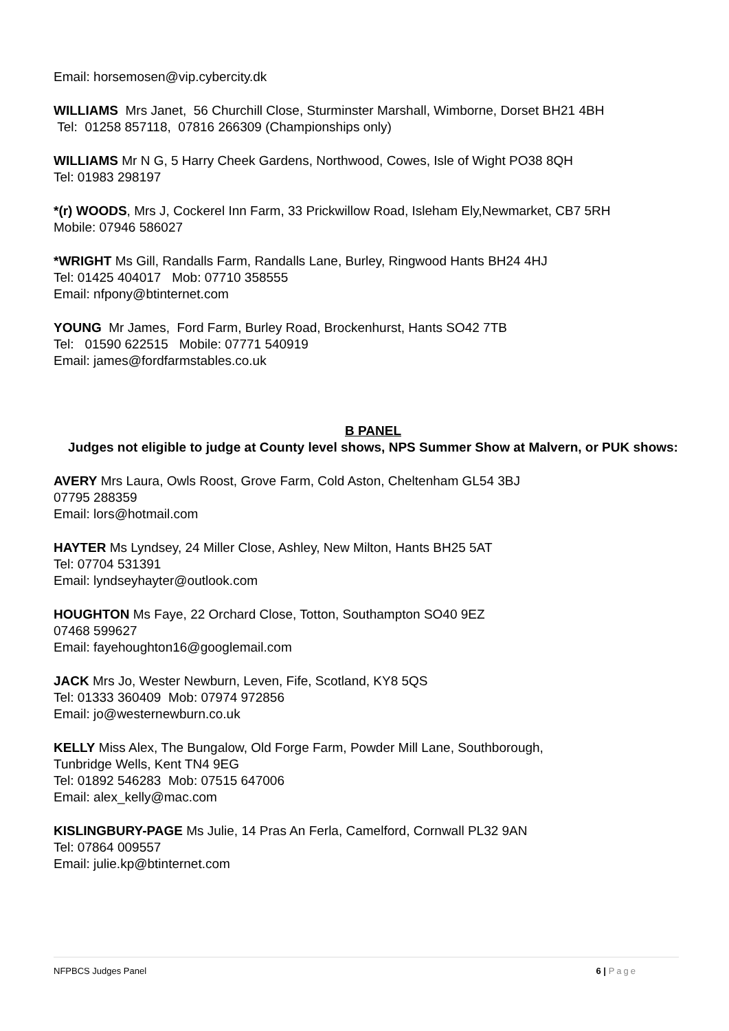Email: horsemosen@vip.cybercity.dk
WILLIAMS Mrs Janet, 56 Churchill Close, Sturminster Marshall, Wimborne, Dorset BH21 4BH
Tel: 01258 857118, 07816 266309 (Championships only)
WILLIAMS Mr N G, 5 Harry Cheek Gardens, Northwood, Cowes, Isle of Wight PO38 8QH
Tel: 01983 298197
*(r) WOODS, Mrs J, Cockerel Inn Farm, 33 Prickwillow Road, Isleham Ely,Newmarket, CB7 5RH
Mobile: 07946 586027
*WRIGHT Ms Gill, Randalls Farm, Randalls Lane, Burley, Ringwood Hants BH24 4HJ
Tel: 01425 404017 Mob: 07710 358555
Email: nfpony@btinternet.com
YOUNG Mr James, Ford Farm, Burley Road, Brockenhurst, Hants SO42 7TB
Tel: 01590 622515 Mobile: 07771 540919
Email: james@fordfarmstables.co.uk
B PANEL
Judges not eligible to judge at County level shows, NPS Summer Show at Malvern, or PUK shows:
AVERY Mrs Laura, Owls Roost, Grove Farm, Cold Aston, Cheltenham GL54 3BJ
07795 288359
Email: lors@hotmail.com
HAYTER Ms Lyndsey, 24 Miller Close, Ashley, New Milton, Hants BH25 5AT
Tel: 07704 531391
Email: lyndseyhayter@outlook.com
HOUGHTON Ms Faye, 22 Orchard Close, Totton, Southampton SO40 9EZ
07468 599627
Email: fayehoughton16@googlemail.com
JACK Mrs Jo, Wester Newburn, Leven, Fife, Scotland, KY8 5QS
Tel: 01333 360409 Mob: 07974 972856
Email: jo@westernewburn.co.uk
KELLY Miss Alex, The Bungalow, Old Forge Farm, Powder Mill Lane, Southborough,
Tunbridge Wells, Kent TN4 9EG
Tel: 01892 546283 Mob: 07515 647006
Email: alex_kelly@mac.com
KISLINGBURY-PAGE Ms Julie, 14 Pras An Ferla, Camelford, Cornwall PL32 9AN
Tel: 07864 009557
Email: julie.kp@btinternet.com
NFPBCS Judges Panel 6 | Page